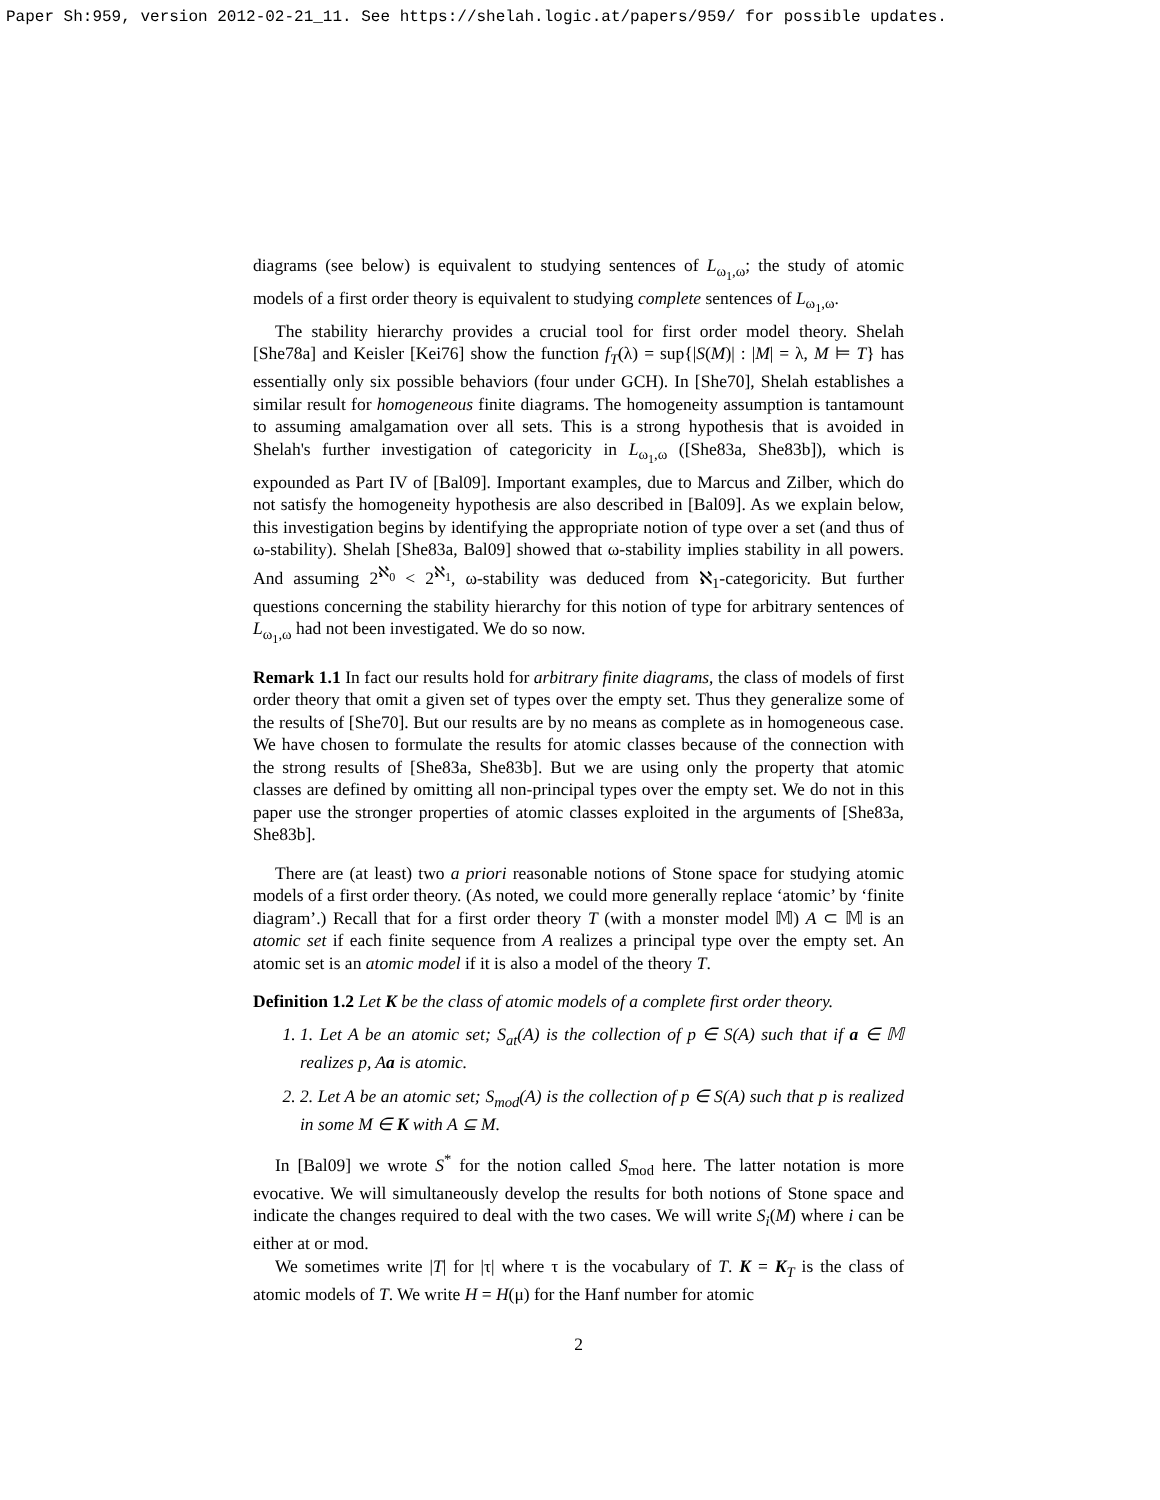Paper Sh:959, version 2012-02-21_11. See https://shelah.logic.at/papers/959/ for possible updates.
diagrams (see below) is equivalent to studying sentences of L<sub>ω<sub>1</sub>,ω</sub>; the study of atomic models of a first order theory is equivalent to studying complete sentences of L<sub>ω<sub>1</sub>,ω</sub>.
The stability hierarchy provides a crucial tool for first order model theory. Shelah [She78a] and Keisler [Kei76] show the function f<sub>T</sub>(λ) = sup{|S(M)| : |M| = λ, M ⊨ T} has essentially only six possible behaviors (four under GCH). In [She70], Shelah establishes a similar result for homogeneous finite diagrams. The homogeneity assumption is tantamount to assuming amalgamation over all sets. This is a strong hypothesis that is avoided in Shelah's further investigation of categoricity in L<sub>ω<sub>1</sub>,ω</sub> ([She83a, She83b]), which is expounded as Part IV of [Bal09]. Important examples, due to Marcus and Zilber, which do not satisfy the homogeneity hypothesis are also described in [Bal09]. As we explain below, this investigation begins by identifying the appropriate notion of type over a set (and thus of ω-stability). Shelah [She83a, Bal09] showed that ω-stability implies stability in all powers. And assuming 2<sup>ℵ<sub>0</sub></sup> < 2<sup>ℵ<sub>1</sub></sup>, ω-stability was deduced from ℵ<sub>1</sub>-categoricity. But further questions concerning the stability hierarchy for this notion of type for arbitrary sentences of L<sub>ω<sub>1</sub>,ω</sub> had not been investigated. We do so now.
Remark 1.1 In fact our results hold for arbitrary finite diagrams, the class of models of first order theory that omit a given set of types over the empty set. Thus they generalize some of the results of [She70]. But our results are by no means as complete as in homogeneous case. We have chosen to formulate the results for atomic classes because of the connection with the strong results of [She83a, She83b]. But we are using only the property that atomic classes are defined by omitting all non-principal types over the empty set. We do not in this paper use the stronger properties of atomic classes exploited in the arguments of [She83a, She83b].
There are (at least) two a priori reasonable notions of Stone space for studying atomic models of a first order theory. (As noted, we could more generally replace ‘atomic’ by ‘finite diagram’.) Recall that for a first order theory T (with a monster model 𝕄) A ⊂ 𝕄 is an atomic set if each finite sequence from A realizes a principal type over the empty set. An atomic set is an atomic model if it is also a model of the theory T.
Definition 1.2 Let K be the class of atomic models of a complete first order theory.
1. 1. Let A be an atomic set; S<sub>at</sub>(A) is the collection of p ∈ S(A) such that if a ∈ 𝕄 realizes p, Aa is atomic.
2. 2. Let A be an atomic set; S<sub>mod</sub>(A) is the collection of p ∈ S(A) such that p is realized in some M ∈ K with A ⊆ M.
In [Bal09] we wrote S<sup>*</sup> for the notion called S<sub>mod</sub> here. The latter notation is more evocative. We will simultaneously develop the results for both notions of Stone space and indicate the changes required to deal with the two cases. We will write S<sub>i</sub>(M) where i can be either at or mod.
We sometimes write |T| for |τ| where τ is the vocabulary of T. K = K<sub>T</sub> is the class of atomic models of T. We write H = H(μ) for the Hanf number for atomic
2